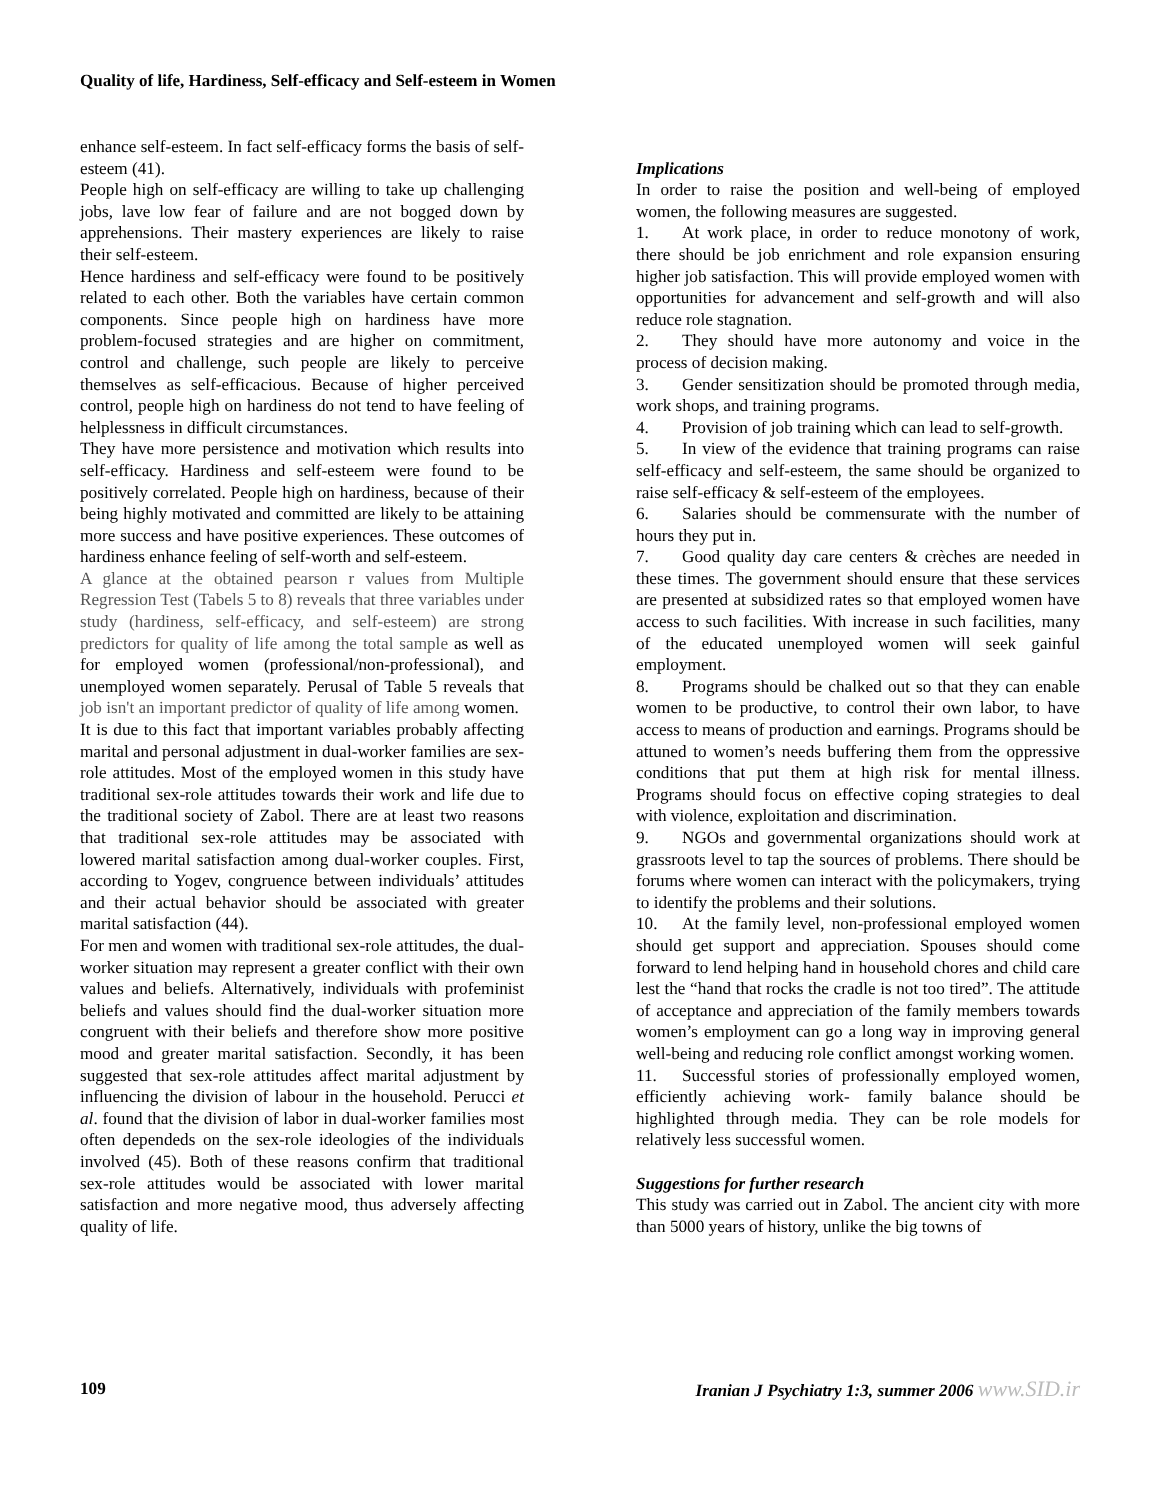Quality of life, Hardiness, Self-efficacy and Self-esteem in Women
enhance self-esteem. In fact self-efficacy forms the basis of self-esteem (41).
People high on self-efficacy are willing to take up challenging jobs, lave low fear of failure and are not bogged down by apprehensions. Their mastery experiences are likely to raise their self-esteem.
Hence hardiness and self-efficacy were found to be positively related to each other. Both the variables have certain common components. Since people high on hardiness have more problem-focused strategies and are higher on commitment, control and challenge, such people are likely to perceive themselves as self-efficacious. Because of higher perceived control, people high on hardiness do not tend to have feeling of helplessness in difficult circumstances.
They have more persistence and motivation which results into self-efficacy. Hardiness and self-esteem were found to be positively correlated. People high on hardiness, because of their being highly motivated and committed are likely to be attaining more success and have positive experiences. These outcomes of hardiness enhance feeling of self-worth and self-esteem.
A glance at the obtained pearson r values from Multiple Regression Test (Tabels 5 to 8) reveals that three variables under study (hardiness, self-efficacy, and self-esteem) are strong predictors for quality of life among the total sample as well as for employed women (professional/non-professional), and unemployed women separately. Perusal of Table 5 reveals that job isn't an important predictor of quality of life among women.
It is due to this fact that important variables probably affecting marital and personal adjustment in dual-worker families are sex-role attitudes. Most of the employed women in this study have traditional sex-role attitudes towards their work and life due to the traditional society of Zabol. There are at least two reasons that traditional sex-role attitudes may be associated with lowered marital satisfaction among dual-worker couples. First, according to Yogev, congruence between individuals’ attitudes and their actual behavior should be associated with greater marital satisfaction (44).
For men and women with traditional sex-role attitudes, the dual-worker situation may represent a greater conflict with their own values and beliefs. Alternatively, individuals with profeminist beliefs and values should find the dual-worker situation more congruent with their beliefs and therefore show more positive mood and greater marital satisfaction. Secondly, it has been suggested that sex-role attitudes affect marital adjustment by influencing the division of labour in the household. Perucci et al. found that the division of labor in dual-worker families most often dependeds on the sex-role ideologies of the individuals involved (45). Both of these reasons confirm that traditional sex-role attitudes would be associated with lower marital satisfaction and more negative mood, thus adversely affecting quality of life.
Implications
In order to raise the position and well-being of employed women, the following measures are suggested.
1. At work place, in order to reduce monotony of work, there should be job enrichment and role expansion ensuring higher job satisfaction. This will provide employed women with opportunities for advancement and self-growth and will also reduce role stagnation.
2. They should have more autonomy and voice in the process of decision making.
3. Gender sensitization should be promoted through media, work shops, and training programs.
4. Provision of job training which can lead to self-growth.
5. In view of the evidence that training programs can raise self-efficacy and self-esteem, the same should be organized to raise self-efficacy & self-esteem of the employees.
6. Salaries should be commensurate with the number of hours they put in.
7. Good quality day care centers & crèches are needed in these times. The government should ensure that these services are presented at subsidized rates so that employed women have access to such facilities. With increase in such facilities, many of the educated unemployed women will seek gainful employment.
8. Programs should be chalked out so that they can enable women to be productive, to control their own labor, to have access to means of production and earnings. Programs should be attuned to women’s needs buffering them from the oppressive conditions that put them at high risk for mental illness. Programs should focus on effective coping strategies to deal with violence, exploitation and discrimination.
9. NGOs and governmental organizations should work at grassroots level to tap the sources of problems. There should be forums where women can interact with the policymakers, trying to identify the problems and their solutions.
10. At the family level, non-professional employed women should get support and appreciation. Spouses should come forward to lend helping hand in household chores and child care lest the “hand that rocks the cradle is not too tired”. The attitude of acceptance and appreciation of the family members towards women’s employment can go a long way in improving general well-being and reducing role conflict amongst working women.
11. Successful stories of professionally employed women, efficiently achieving work- family balance should be highlighted through media. They can be role models for relatively less successful women.
Suggestions for further research
This study was carried out in Zabol. The ancient city with more than 5000 years of history, unlike the big towns of
109 Iranian J Psychiatry 1:3, summer 2006 www.SID.ir